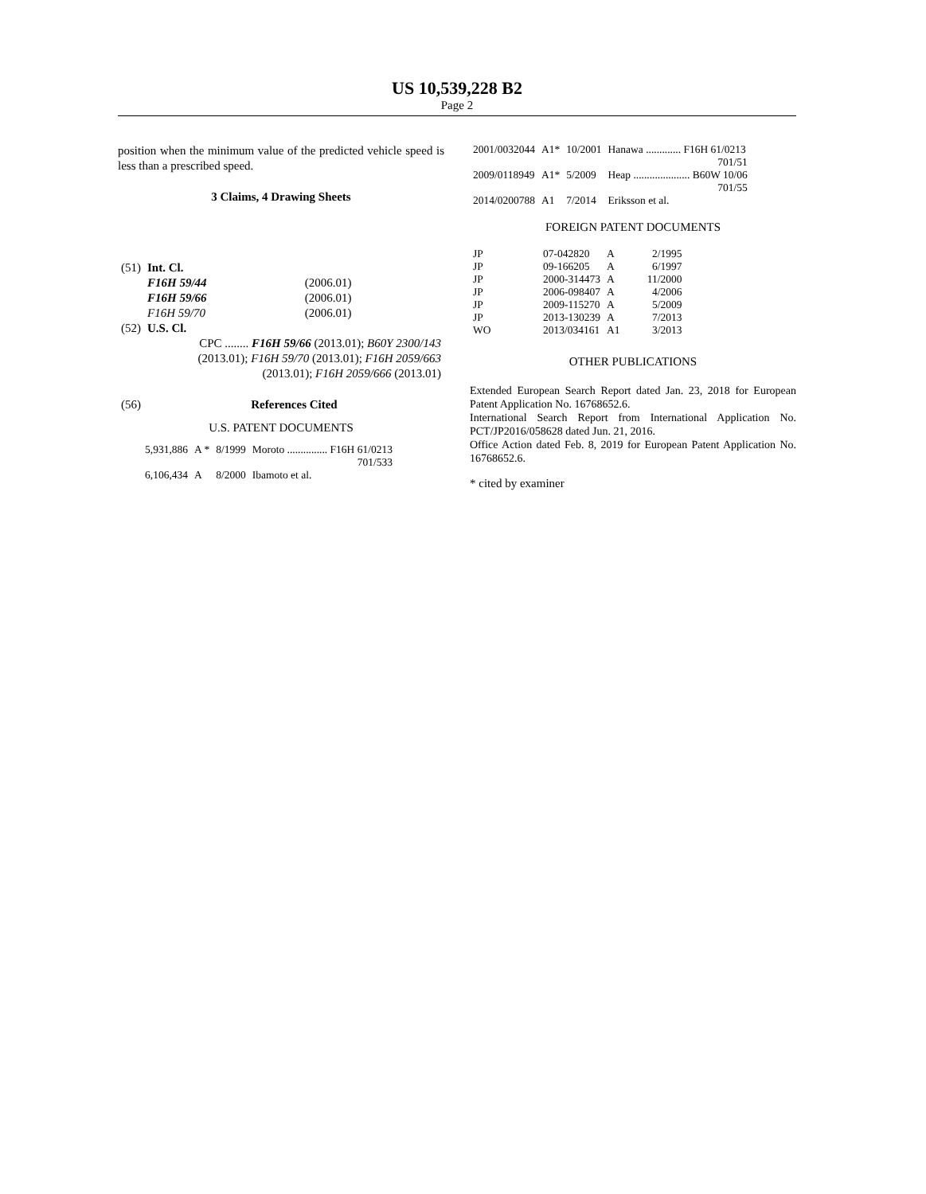US 10,539,228 B2
Page 2
position when the minimum value of the predicted vehicle speed is less than a prescribed speed.
3 Claims, 4 Drawing Sheets
| (51) | Int. Cl. | |
| | F16H 59/44 | (2006.01) |
| | F16H 59/66 | (2006.01) |
| | F16H 59/70 | (2006.01) |
| (52) | U.S. Cl. | |
| | CPC ........ F16H 59/66 (2013.01); B60Y 2300/143 (2013.01); F16H 59/70 (2013.01); F16H 2059/663 (2013.01); F16H 2059/666 (2013.01) | |
| (56) | References Cited | |
U.S. PATENT DOCUMENTS
| 5,931,886 | A * | 8/1999 | Moroto ............... F16H 61/0213 701/533 |
| 6,106,434 | A | 8/2000 | Ibamoto et al. |
| 2001/0032044 | A1* | 10/2001 | Hanawa ............. F16H 61/0213 701/51 |
| 2009/0118949 | A1* | 5/2009 | Heap ..................... B60W 10/06 701/55 |
| 2014/0200788 | A1 | 7/2014 | Eriksson et al. |
FOREIGN PATENT DOCUMENTS
| JP | 07-042820 | A | 2/1995 |
| JP | 09-166205 | A | 6/1997 |
| JP | 2000-314473 | A | 11/2000 |
| JP | 2006-098407 | A | 4/2006 |
| JP | 2009-115270 | A | 5/2009 |
| JP | 2013-130239 | A | 7/2013 |
| WO | 2013/034161 | A1 | 3/2013 |
OTHER PUBLICATIONS
Extended European Search Report dated Jan. 23, 2018 for European Patent Application No. 16768652.6.
International Search Report from International Application No. PCT/JP2016/058628 dated Jun. 21, 2016.
Office Action dated Feb. 8, 2019 for European Patent Application No. 16768652.6.
* cited by examiner